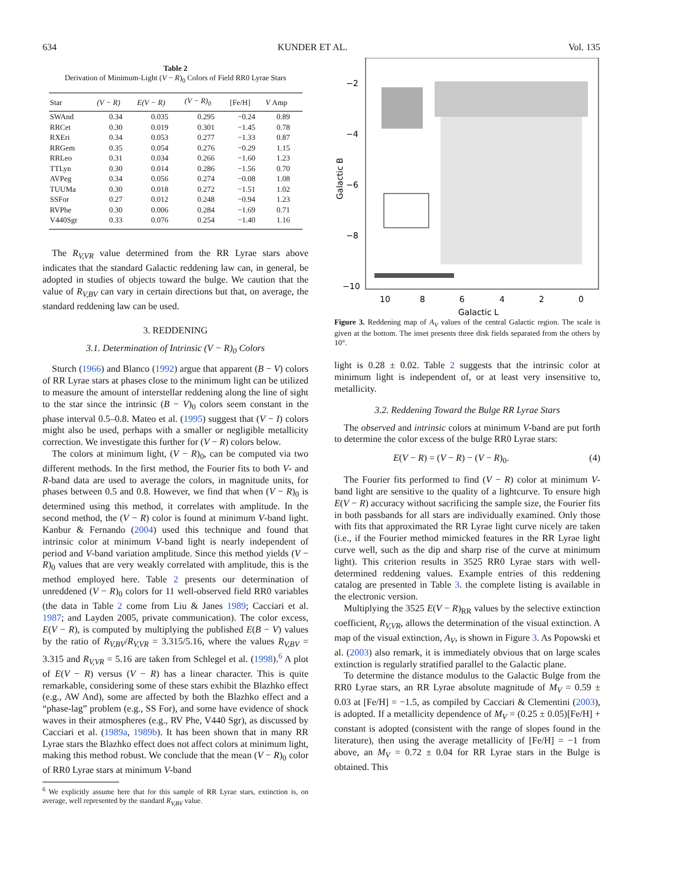634 KUNDER ET AL. Vol. 135
Table 2
Derivation of Minimum-Light (V − R)<sub>0</sub> Colors of Field RR0 Lyrae Stars
| Star | (V − R) | E(V − R) | (V − R)<sub>0</sub> | [Fe/H] | V Amp |
| --- | --- | --- | --- | --- | --- |
| SWAnd | 0.34 | 0.035 | 0.295 | −0.24 | 0.89 |
| RRCet | 0.30 | 0.019 | 0.301 | −1.45 | 0.78 |
| RXEri | 0.34 | 0.053 | 0.277 | −1.33 | 0.87 |
| RRGem | 0.35 | 0.054 | 0.276 | −0.29 | 1.15 |
| RRLeo | 0.31 | 0.034 | 0.266 | −1.60 | 1.23 |
| TTLyn | 0.30 | 0.014 | 0.286 | −1.56 | 0.70 |
| AVPeg | 0.34 | 0.056 | 0.274 | −0.08 | 1.08 |
| TUUMa | 0.30 | 0.018 | 0.272 | −1.51 | 1.02 |
| SSFor | 0.27 | 0.012 | 0.248 | −0.94 | 1.23 |
| RVPhe | 0.30 | 0.006 | 0.284 | −1.69 | 0.71 |
| V440Sgr | 0.33 | 0.076 | 0.254 | −1.40 | 1.16 |
The R<sub>V,VR</sub> value determined from the RR Lyrae stars above indicates that the standard Galactic reddening law can, in general, be adopted in studies of objects toward the bulge. We caution that the value of R<sub>V,BV</sub> can vary in certain directions but that, on average, the standard reddening law can be used.
3. REDDENING
3.1. Determination of Intrinsic (V − R)<sub>0</sub> Colors
Sturch (1966) and Blanco (1992) argue that apparent (B − V) colors of RR Lyrae stars at phases close to the minimum light can be utilized to measure the amount of interstellar reddening along the line of sight to the star since the intrinsic (B − V)<sub>0</sub> colors seem constant in the phase interval 0.5–0.8. Mateo et al. (1995) suggest that (V − I) colors might also be used, perhaps with a smaller or negligible metallicity correction. We investigate this further for (V − R) colors below.
The colors at minimum light, (V − R)<sub>0</sub>, can be computed via two different methods. In the first method, the Fourier fits to both V- and R-band data are used to average the colors, in magnitude units, for phases between 0.5 and 0.8. However, we find that when (V − R)<sub>0</sub> is determined using this method, it correlates with amplitude. In the second method, the (V − R) color is found at minimum V-band light. Kanbur & Fernando (2004) used this technique and found that intrinsic color at minimum V-band light is nearly independent of period and V-band variation amplitude. Since this method yields (V − R)<sub>0</sub> values that are very weakly correlated with amplitude, this is the method employed here. Table 2 presents our determination of unreddened (V − R)<sub>0</sub> colors for 11 well-observed field RR0 variables (the data in Table 2 come from Liu & Janes 1989; Cacciari et al. 1987; and Layden 2005, private communication). The color excess, E(V − R), is computed by multiplying the published E(B − V) values by the ratio of R<sub>V,BV</sub>/R<sub>V,VR</sub> = 3.315/5.16, where the values R<sub>V,BV</sub> = 3.315 and R<sub>V,VR</sub> = 5.16 are taken from Schlegel et al. (1998).<sup>6</sup> A plot of E(V − R) versus (V − R) has a linear character. This is quite remarkable, considering some of these stars exhibit the Blazhko effect (e.g., AW And), some are affected by both the Blazhko effect and a “phase-lag” problem (e.g., SS For), and some have evidence of shock waves in their atmospheres (e.g., RV Phe, V440 Sgr), as discussed by Cacciari et al. (1989a, 1989b). It has been shown that in many RR Lyrae stars the Blazhko effect does not affect colors at minimum light, making this method robust. We conclude that the mean (V − R)<sub>0</sub> color of RR0 Lyrae stars at minimum V-band
<sup>6</sup> We explicitly assume here that for this sample of RR Lyrae stars, extinction is, on average, well represented by the standard R<sub>V,BV</sub> value.
−2
−4
−6
−8
−10
10
8
6
4
2
0
Galactic L
Galactic B
Figure 3. Reddening map of A<sub>V</sub> values of the central Galactic region. The scale is given at the bottom. The inset presents three disk fields separated from the others by 10°.
light is 0.28 ± 0.02. Table 2 suggests that the intrinsic color at minimum light is independent of, or at least very insensitive to, metallicity.
3.2. Reddening Toward the Bulge RR Lyrae Stars
The observed and intrinsic colors at minimum V-band are put forth to determine the color excess of the bulge RR0 Lyrae stars:
E(V − R) = (V − R) − (V − R)<sub>0</sub>. (4)
The Fourier fits performed to find (V − R) color at minimum V-band light are sensitive to the quality of a lightcurve. To ensure high E(V − R) accuracy without sacrificing the sample size, the Fourier fits in both passbands for all stars are individually examined. Only those with fits that approximated the RR Lyrae light curve nicely are taken (i.e., if the Fourier method mimicked features in the RR Lyrae light curve well, such as the dip and sharp rise of the curve at minimum light). This criterion results in 3525 RR0 Lyrae stars with well-determined reddening values. Example entries of this reddening catalog are presented in Table 3. the complete listing is available in the electronic version.
Multiplying the 3525 E(V − R)<sub>RR</sub> values by the selective extinction coefficient, R<sub>V,VR</sub>, allows the determination of the visual extinction. A map of the visual extinction, A<sub>V</sub>, is shown in Figure 3. As Popowski et al. (2003) also remark, it is immediately obvious that on large scales extinction is regularly stratified parallel to the Galactic plane.
To determine the distance modulus to the Galactic Bulge from the RR0 Lyrae stars, an RR Lyrae absolute magnitude of M<sub>V</sub> = 0.59 ± 0.03 at [Fe/H] = −1.5, as compiled by Cacciari & Clementini (2003), is adopted. If a metallicity dependence of M<sub>V</sub> = (0.25 ± 0.05)[Fe/H] + constant is adopted (consistent with the range of slopes found in the literature), then using the average metallicity of [Fe/H] = −1 from above, an M<sub>V</sub> = 0.72 ± 0.04 for RR Lyrae stars in the Bulge is obtained. This